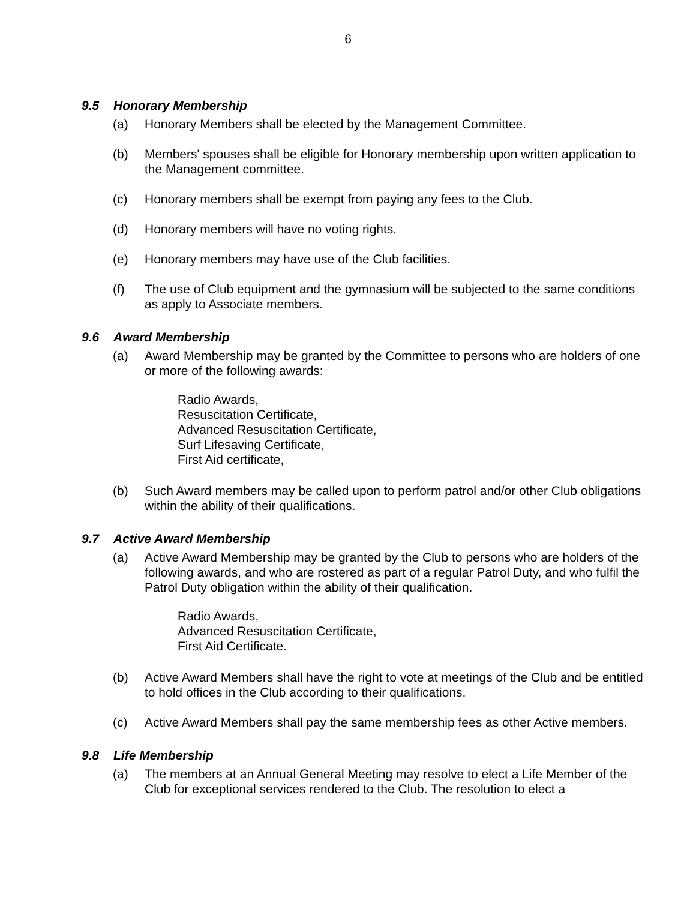6
9.5 Honorary Membership
(a) Honorary Members shall be elected by the Management Committee.
(b) Members' spouses shall be eligible for Honorary membership upon written application to the Management committee.
(c) Honorary members shall be exempt from paying any fees to the Club.
(d) Honorary members will have no voting rights.
(e) Honorary members may have use of the Club facilities.
(f) The use of Club equipment and the gymnasium will be subjected to the same conditions as apply to Associate members.
9.6 Award Membership
(a) Award Membership may be granted by the Committee to persons who are holders of one or more of the following awards:
Radio Awards,
Resuscitation Certificate,
Advanced Resuscitation Certificate,
Surf Lifesaving Certificate,
First Aid certificate,
(b) Such Award members may be called upon to perform patrol and/or other Club obligations within the ability of their qualifications.
9.7 Active Award Membership
(a) Active Award Membership may be granted by the Club to persons who are holders of the following awards, and who are rostered as part of a regular Patrol Duty, and who fulfil the Patrol Duty obligation within the ability of their qualification.
Radio Awards,
Advanced Resuscitation Certificate,
First Aid Certificate.
(b) Active Award Members shall have the right to vote at meetings of the Club and be entitled to hold offices in the Club according to their qualifications.
(c) Active Award Members shall pay the same membership fees as other Active members.
9.8 Life Membership
(a) The members at an Annual General Meeting may resolve to elect a Life Member of the Club for exceptional services rendered to the Club. The resolution to elect a